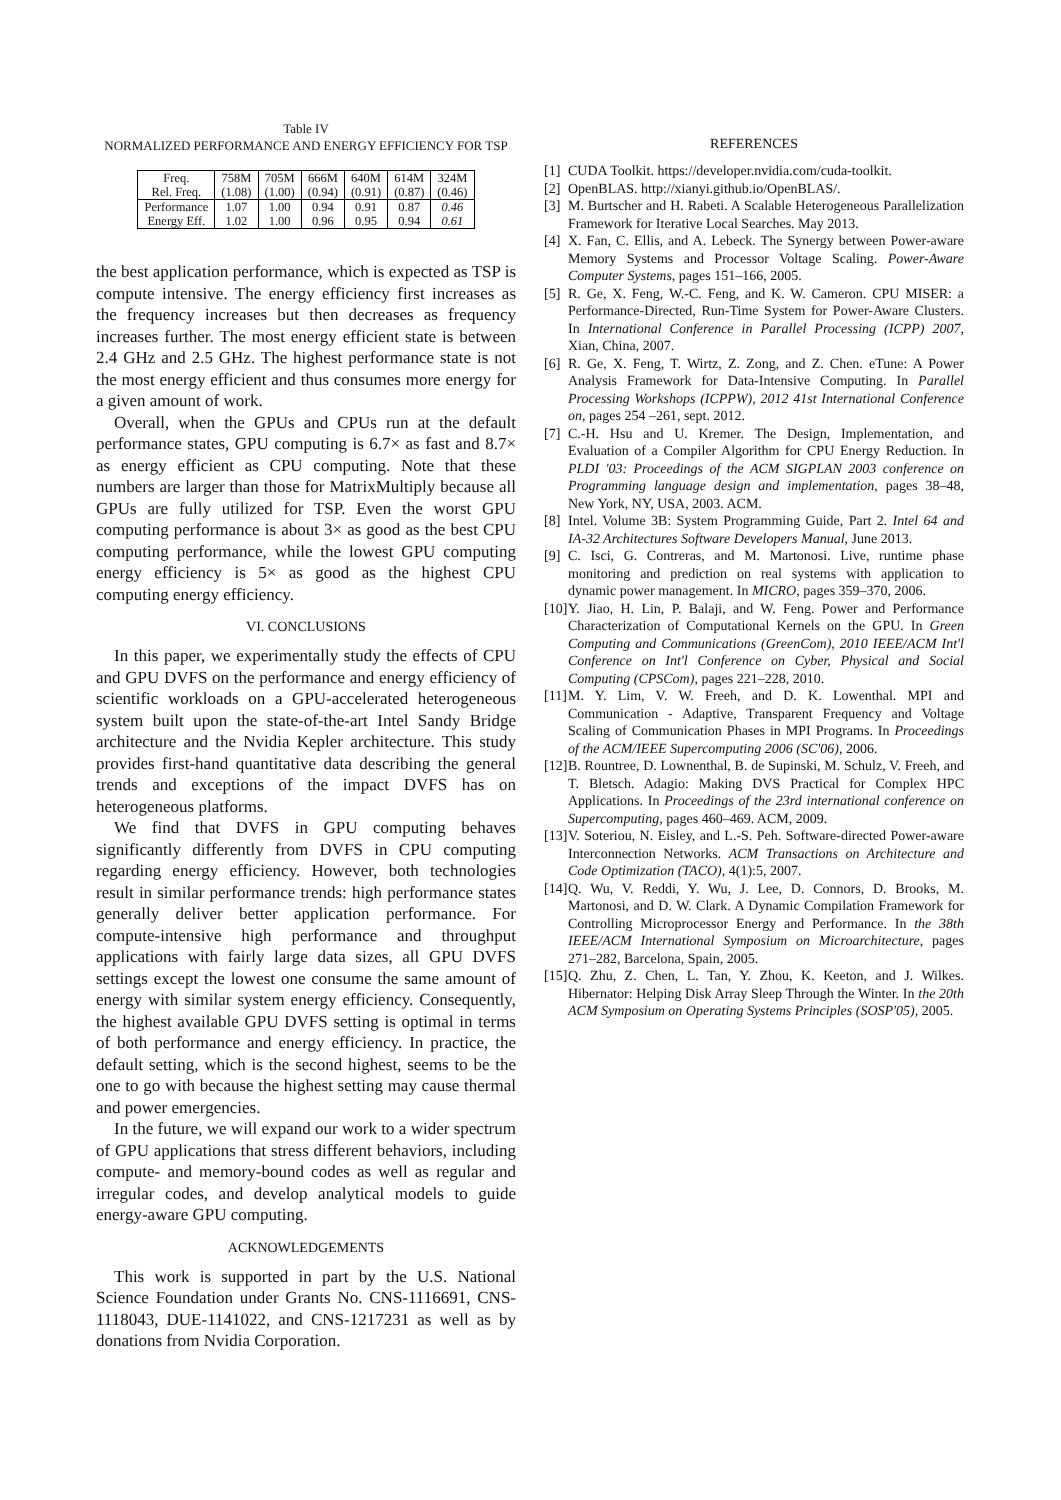Table IV
NORMALIZED PERFORMANCE AND ENERGY EFFICIENCY FOR TSP
| Freq. Rel. Freq. | 758M (1.08) | 705M (1.00) | 666M (0.94) | 640M (0.91) | 614M (0.87) | 324M (0.46) |
| Performance Energy Eff. | 1.07 1.02 | 1.00 1.00 | 0.94 0.96 | 0.91 0.95 | 0.87 0.94 | 0.46 0.61 |
the best application performance, which is expected as TSP is compute intensive. The energy efficiency first increases as the frequency increases but then decreases as frequency increases further. The most energy efficient state is between 2.4 GHz and 2.5 GHz. The highest performance state is not the most energy efficient and thus consumes more energy for a given amount of work.
Overall, when the GPUs and CPUs run at the default performance states, GPU computing is 6.7× as fast and 8.7× as energy efficient as CPU computing. Note that these numbers are larger than those for MatrixMultiply because all GPUs are fully utilized for TSP. Even the worst GPU computing performance is about 3× as good as the best CPU computing performance, while the lowest GPU computing energy efficiency is 5× as good as the highest CPU computing energy efficiency.
VI. CONCLUSIONS
In this paper, we experimentally study the effects of CPU and GPU DVFS on the performance and energy efficiency of scientific workloads on a GPU-accelerated heterogeneous system built upon the state-of-the-art Intel Sandy Bridge architecture and the Nvidia Kepler architecture. This study provides first-hand quantitative data describing the general trends and exceptions of the impact DVFS has on heterogeneous platforms.
We find that DVFS in GPU computing behaves significantly differently from DVFS in CPU computing regarding energy efficiency. However, both technologies result in similar performance trends: high performance states generally deliver better application performance. For compute-intensive high performance and throughput applications with fairly large data sizes, all GPU DVFS settings except the lowest one consume the same amount of energy with similar system energy efficiency. Consequently, the highest available GPU DVFS setting is optimal in terms of both performance and energy efficiency. In practice, the default setting, which is the second highest, seems to be the one to go with because the highest setting may cause thermal and power emergencies.
In the future, we will expand our work to a wider spectrum of GPU applications that stress different behaviors, including compute- and memory-bound codes as well as regular and irregular codes, and develop analytical models to guide energy-aware GPU computing.
ACKNOWLEDGEMENTS
This work is supported in part by the U.S. National Science Foundation under Grants No. CNS-1116691, CNS-1118043, DUE-1141022, and CNS-1217231 as well as by donations from Nvidia Corporation.
REFERENCES
[1] CUDA Toolkit. https://developer.nvidia.com/cuda-toolkit.
[2] OpenBLAS. http://xianyi.github.io/OpenBLAS/.
[3] M. Burtscher and H. Rabeti. A Scalable Heterogeneous Parallelization Framework for Iterative Local Searches. May 2013.
[4] X. Fan, C. Ellis, and A. Lebeck. The Synergy between Power-aware Memory Systems and Processor Voltage Scaling. Power-Aware Computer Systems, pages 151–166, 2005.
[5] R. Ge, X. Feng, W.-C. Feng, and K. W. Cameron. CPU MISER: a Performance-Directed, Run-Time System for Power-Aware Clusters. In International Conference in Parallel Processing (ICPP) 2007, Xian, China, 2007.
[6] R. Ge, X. Feng, T. Wirtz, Z. Zong, and Z. Chen. eTune: A Power Analysis Framework for Data-Intensive Computing. In Parallel Processing Workshops (ICPPW), 2012 41st International Conference on, pages 254 –261, sept. 2012.
[7] C.-H. Hsu and U. Kremer. The Design, Implementation, and Evaluation of a Compiler Algorithm for CPU Energy Reduction. In PLDI '03: Proceedings of the ACM SIGPLAN 2003 conference on Programming language design and implementation, pages 38–48, New York, NY, USA, 2003. ACM.
[8] Intel. Volume 3B: System Programming Guide, Part 2. Intel 64 and IA-32 Architectures Software Developers Manual, June 2013.
[9] C. Isci, G. Contreras, and M. Martonosi. Live, runtime phase monitoring and prediction on real systems with application to dynamic power management. In MICRO, pages 359–370, 2006.
[10] Y. Jiao, H. Lin, P. Balaji, and W. Feng. Power and Performance Characterization of Computational Kernels on the GPU. In Green Computing and Communications (GreenCom), 2010 IEEE/ACM Int'l Conference on Int'l Conference on Cyber, Physical and Social Computing (CPSCom), pages 221–228, 2010.
[11] M. Y. Lim, V. W. Freeh, and D. K. Lowenthal. MPI and Communication - Adaptive, Transparent Frequency and Voltage Scaling of Communication Phases in MPI Programs. In Proceedings of the ACM/IEEE Supercomputing 2006 (SC'06), 2006.
[12] B. Rountree, D. Lownenthal, B. de Supinski, M. Schulz, V. Freeh, and T. Bletsch. Adagio: Making DVS Practical for Complex HPC Applications. In Proceedings of the 23rd international conference on Supercomputing, pages 460–469. ACM, 2009.
[13] V. Soteriou, N. Eisley, and L.-S. Peh. Software-directed Power-aware Interconnection Networks. ACM Transactions on Architecture and Code Optimization (TACO), 4(1):5, 2007.
[14] Q. Wu, V. Reddi, Y. Wu, J. Lee, D. Connors, D. Brooks, M. Martonosi, and D. W. Clark. A Dynamic Compilation Framework for Controlling Microprocessor Energy and Performance. In the 38th IEEE/ACM International Symposium on Microarchitecture, pages 271–282, Barcelona, Spain, 2005.
[15] Q. Zhu, Z. Chen, L. Tan, Y. Zhou, K. Keeton, and J. Wilkes. Hibernator: Helping Disk Array Sleep Through the Winter. In the 20th ACM Symposium on Operating Systems Principles (SOSP'05), 2005.